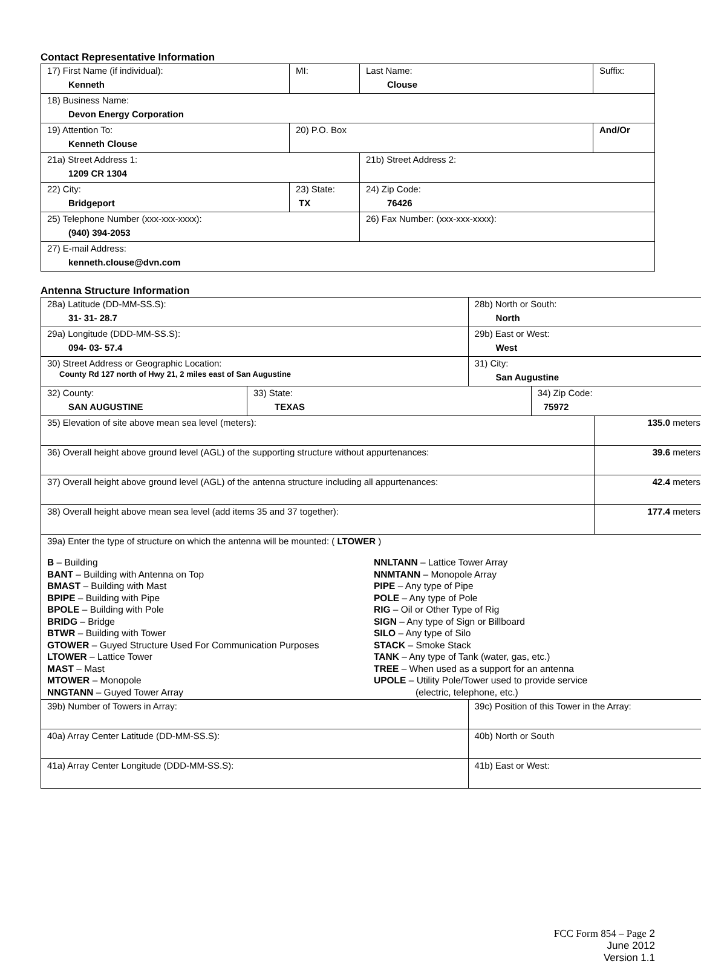Contact Representative Information
| 17) First Name (if individual): Kenneth | MI: | Last Name: Clouse | Suffix: |
| 18) Business Name: Devon Energy Corporation | | | |
| 19) Attention To: Kenneth Clouse | 20) P.O. Box | | And/Or |
| 21a) Street Address 1: 1209 CR 1304 | | 21b) Street Address 2: | |
| 22) City: Bridgeport | 23) State: TX | 24) Zip Code: 76426 | |
| 25) Telephone Number (xxx-xxx-xxxx): (940) 394-2053 | | 26) Fax Number: (xxx-xxx-xxxx): | |
| 27) E-mail Address: kenneth.clouse@dvn.com | | | |
Antenna Structure Information
| 28a) Latitude (DD-MM-SS.S): 31- 31- 28.7 | | 28b) North or South: North | | |
| 29a) Longitude (DDD-MM-SS.S): 094- 03- 57.4 | | 29b) East or West: West | | |
| 30) Street Address or Geographic Location: County Rd 127 north of Hwy 21, 2 miles east of San Augustine | | 31) City: San Augustine | | |
| 32) County: SAN AUGUSTINE | 33) State: TEXAS | | 34) Zip Code: 75972 | |
| 35) Elevation of site above mean sea level (meters): | | | | 135.0 meters |
| 36) Overall height above ground level (AGL) of the supporting structure without appurtenances: | | | | 39.6 meters |
| 37) Overall height above ground level (AGL) of the antenna structure including all appurtenances: | | | | 42.4 meters |
| 38) Overall height above mean sea level (add items 35 and 37 together): | | | | 177.4 meters |
| 39a) Enter the type of structure on which the antenna will be mounted: ( LTOWER ) B – Building BANT – Building with Antenna on Top BMAST – Building with Mast BPIPE – Building with Pipe BPOLE – Building with Pole BRIDG – Bridge BTWR – Building with Tower GTOWER – Guyed Structure Used For Communication Purposes LTOWER – Lattice Tower MAST – Mast MTOWER – Monopole NNGTANN – Guyed Tower Array NNLTANN – Lattice Tower Array NNMTANN – Monopole Array PIPE – Any type of Pipe POLE – Any type of Pole RIG – Oil or Other Type of Rig SIGN – Any type of Sign or Billboard SILO – Any type of Silo STACK – Smoke Stack TANK – Any type of Tank (water, gas, etc.) TREE – When used as a support for an antenna UPOLE – Utility Pole/Tower used to provide service (electric, telephone, etc.) | | | | |
| 39b) Number of Towers in Array: | | 39c) Position of this Tower in the Array: | | |
| 40a) Array Center Latitude (DD-MM-SS.S): | | 40b) North or South | | |
| 41a) Array Center Longitude (DDD-MM-SS.S): | | 41b) East or West: | | |
FCC Form 854 – Page 2
June 2012
Version 1.1